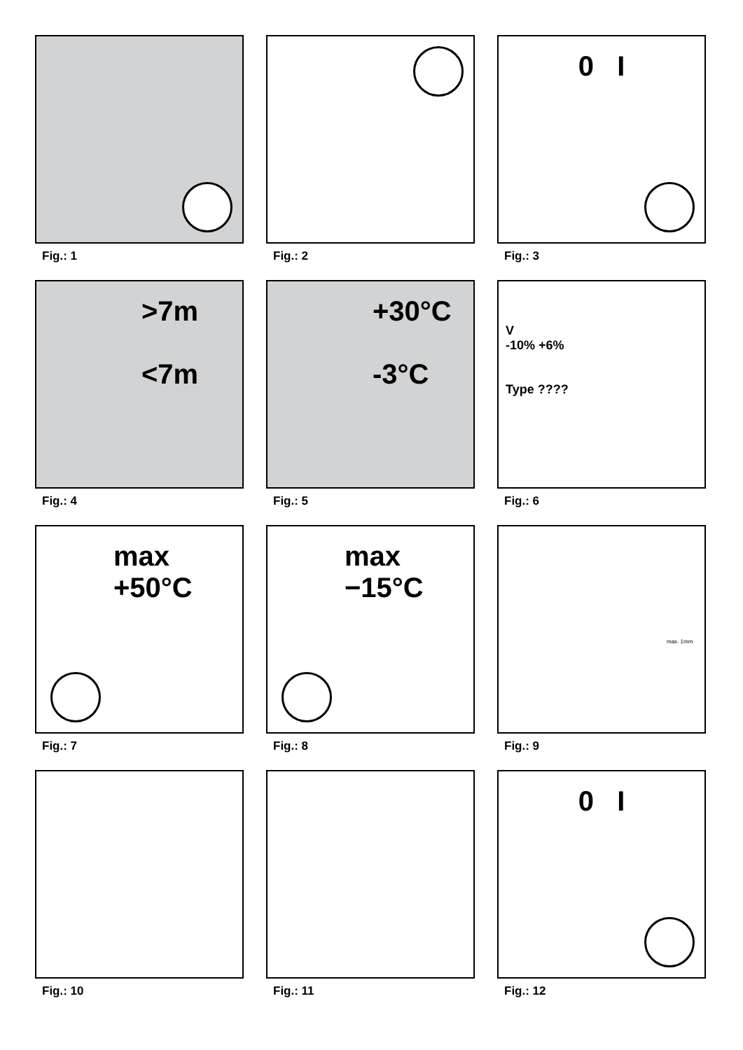Fig.: 1
Fig.: 2
0 I
Fig.: 3
>7m
<7m
Fig.: 4
+30°C
-3°C
Fig.: 5
V
-10% +6%
Type ????
Fig.: 6
max
+50°C
Fig.: 7
max
−15°C
Fig.: 8
max. 1mm
Fig.: 9
Fig.: 10
Fig.: 11
0 I
Fig.: 12